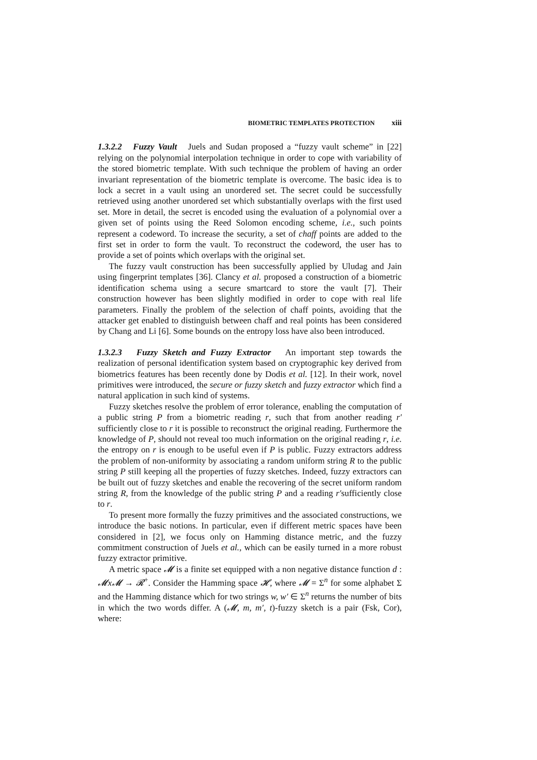BIOMETRIC TEMPLATES PROTECTION xiii
1.3.2.2 Fuzzy Vault Juels and Sudan proposed a “fuzzy vault scheme” in [22] relying on the polynomial interpolation technique in order to cope with variability of the stored biometric template. With such technique the problem of having an order invariant representation of the biometric template is overcome. The basic idea is to lock a secret in a vault using an unordered set. The secret could be successfully retrieved using another unordered set which substantially overlaps with the first used set. More in detail, the secret is encoded using the evaluation of a polynomial over a given set of points using the Reed Solomon encoding scheme, i.e., such points represent a codeword. To increase the security, a set of chaff points are added to the first set in order to form the vault. To reconstruct the codeword, the user has to provide a set of points which overlaps with the original set.
The fuzzy vault construction has been successfully applied by Uludag and Jain using fingerprint templates [36]. Clancy et al. proposed a construction of a biometric identification schema using a secure smartcard to store the vault [7]. Their construction however has been slightly modified in order to cope with real life parameters. Finally the problem of the selection of chaff points, avoiding that the attacker get enabled to distinguish between chaff and real points has been considered by Chang and Li [6]. Some bounds on the entropy loss have also been introduced.
1.3.2.3 Fuzzy Sketch and Fuzzy Extractor An important step towards the realization of personal identification system based on cryptographic key derived from biometrics features has been recently done by Dodis et al. [12]. In their work, novel primitives were introduced, the secure or fuzzy sketch and fuzzy extractor which find a natural application in such kind of systems.
Fuzzy sketches resolve the problem of error tolerance, enabling the computation of a public string P from a biometric reading r, such that from another reading r′ sufficiently close to r it is possible to reconstruct the original reading. Furthermore the knowledge of P, should not reveal too much information on the original reading r, i.e. the entropy on r is enough to be useful even if P is public. Fuzzy extractors address the problem of non-uniformity by associating a random uniform string R to the public string P still keeping all the properties of fuzzy sketches. Indeed, fuzzy extractors can be built out of fuzzy sketches and enable the recovering of the secret uniform random string R, from the knowledge of the public string P and a reading r′sufficiently close to r.
To present more formally the fuzzy primitives and the associated constructions, we introduce the basic notions. In particular, even if different metric spaces have been considered in [2], we focus only on Hamming distance metric, and the fuzzy commitment construction of Juels et al., which can be easily turned in a more robust fuzzy extractor primitive.
A metric space 𝓜 is a finite set equipped with a non negative distance function d : 𝓜x𝓜 → 𝓡<sup>+</sup>. Consider the Hamming space 𝓗, where 𝓜 = Σ<sup>n</sup> for some alphabet Σ and the Hamming distance which for two strings w, w′ ∈ Σ<sup>n</sup> returns the number of bits in which the two words differ. A (𝓜, m, m′, t)-fuzzy sketch is a pair (Fsk, Cor), where: